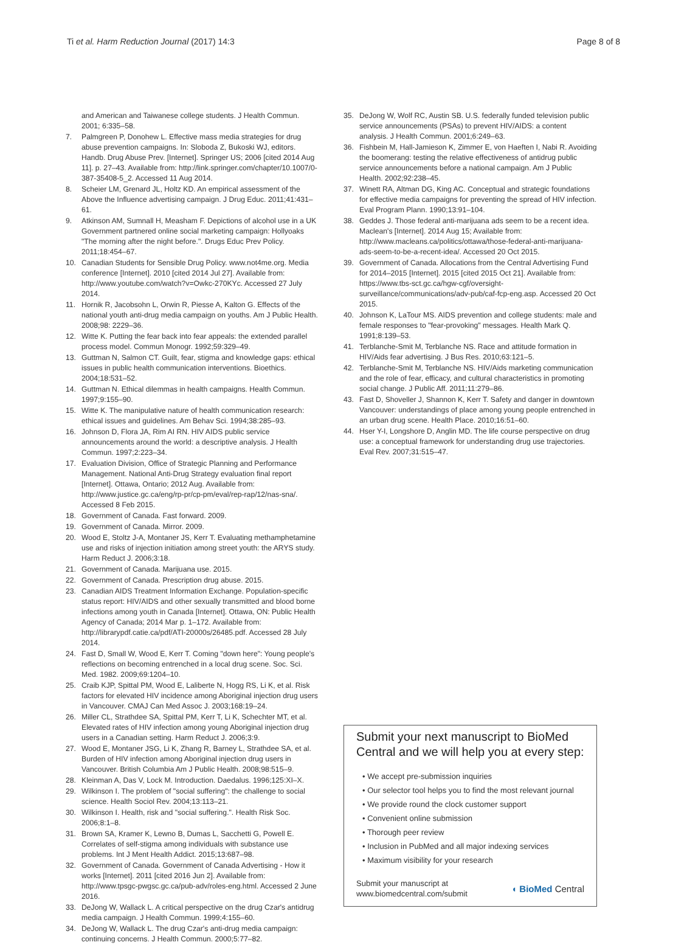Ti et al. Harm Reduction Journal (2017) 14:3
Page 8 of 8
and American and Taiwanese college students. J Health Commun. 2001; 6:335–58.
7. Palmgreen P, Donohew L. Effective mass media strategies for drug abuse prevention campaigns. In: Sloboda Z, Bukoski WJ, editors. Handb. Drug Abuse Prev. [Internet]. Springer US; 2006 [cited 2014 Aug 11]. p. 27–43. Available from: http://link.springer.com/chapter/10.1007/0-387-35408-5_2. Accessed 11 Aug 2014.
8. Scheier LM, Grenard JL, Holtz KD. An empirical assessment of the Above the Influence advertising campaign. J Drug Educ. 2011;41:431–61.
9. Atkinson AM, Sumnall H, Measham F. Depictions of alcohol use in a UK Government partnered online social marketing campaign: Hollyoaks "The morning after the night before.". Drugs Educ Prev Policy. 2011;18:454–67.
10. Canadian Students for Sensible Drug Policy. www.not4me.org. Media conference [Internet]. 2010 [cited 2014 Jul 27]. Available from: http://www.youtube.com/watch?v=Owkc-270KYc. Accessed 27 July 2014.
11. Hornik R, Jacobsohn L, Orwin R, Piesse A, Kalton G. Effects of the national youth anti-drug media campaign on youths. Am J Public Health. 2008;98: 2229–36.
12. Witte K. Putting the fear back into fear appeals: the extended parallel process model. Commun Monogr. 1992;59:329–49.
13. Guttman N, Salmon CT. Guilt, fear, stigma and knowledge gaps: ethical issues in public health communication interventions. Bioethics. 2004;18:531–52.
14. Guttman N. Ethical dilemmas in health campaigns. Health Commun. 1997;9:155–90.
15. Witte K. The manipulative nature of health communication research: ethical issues and guidelines. Am Behav Sci. 1994;38:285–93.
16. Johnson D, Flora JA, Rim AI RN. HIV AIDS public service announcements around the world: a descriptive analysis. J Health Commun. 1997;2:223–34.
17. Evaluation Division, Office of Strategic Planning and Performance Management. National Anti-Drug Strategy evaluation final report [Internet]. Ottawa, Ontario; 2012 Aug. Available from: http://www.justice.gc.ca/eng/rp-pr/cp-pm/eval/rep-rap/12/nas-sna/. Accessed 8 Feb 2015.
18. Government of Canada. Fast forward. 2009.
19. Government of Canada. Mirror. 2009.
20. Wood E, Stoltz J-A, Montaner JS, Kerr T. Evaluating methamphetamine use and risks of injection initiation among street youth: the ARYS study. Harm Reduct J. 2006;3:18.
21. Government of Canada. Marijuana use. 2015.
22. Government of Canada. Prescription drug abuse. 2015.
23. Canadian AIDS Treatment Information Exchange. Population-specific status report: HIV/AIDS and other sexually transmitted and blood borne infections among youth in Canada [Internet]. Ottawa, ON: Public Health Agency of Canada; 2014 Mar p. 1–172. Available from: http://librarypdf.catie.ca/pdf/ATI-20000s/26485.pdf. Accessed 28 July 2014.
24. Fast D, Small W, Wood E, Kerr T. Coming "down here": Young people's reflections on becoming entrenched in a local drug scene. Soc. Sci. Med. 1982. 2009;69:1204–10.
25. Craib KJP, Spittal PM, Wood E, Laliberte N, Hogg RS, Li K, et al. Risk factors for elevated HIV incidence among Aboriginal injection drug users in Vancouver. CMAJ Can Med Assoc J. 2003;168:19–24.
26. Miller CL, Strathdee SA, Spittal PM, Kerr T, Li K, Schechter MT, et al. Elevated rates of HIV infection among young Aboriginal injection drug users in a Canadian setting. Harm Reduct J. 2006;3:9.
27. Wood E, Montaner JSG, Li K, Zhang R, Barney L, Strathdee SA, et al. Burden of HIV infection among Aboriginal injection drug users in Vancouver. British Columbia Am J Public Health. 2008;98:515–9.
28. Kleinman A, Das V, Lock M. Introduction. Daedalus. 1996;125:XI–X.
29. Wilkinson I. The problem of "social suffering": the challenge to social science. Health Sociol Rev. 2004;13:113–21.
30. Wilkinson I. Health, risk and "social suffering.". Health Risk Soc. 2006;8:1–8.
31. Brown SA, Kramer K, Lewno B, Dumas L, Sacchetti G, Powell E. Correlates of self-stigma among individuals with substance use problems. Int J Ment Health Addict. 2015;13:687–98.
32. Government of Canada. Government of Canada Advertising - How it works [Internet]. 2011 [cited 2016 Jun 2]. Available from: http://www.tpsgc-pwgsc.gc.ca/pub-adv/roles-eng.html. Accessed 2 June 2016.
33. DeJong W, Wallack L. A critical perspective on the drug Czar's antidrug media campaign. J Health Commun. 1999;4:155–60.
34. DeJong W, Wallack L. The drug Czar's anti-drug media campaign: continuing concerns. J Health Commun. 2000;5:77–82.
35. DeJong W, Wolf RC, Austin SB. U.S. federally funded television public service announcements (PSAs) to prevent HIV/AIDS: a content analysis. J Health Commun. 2001;6:249–63.
36. Fishbein M, Hall-Jamieson K, Zimmer E, von Haeften I, Nabi R. Avoiding the boomerang: testing the relative effectiveness of antidrug public service announcements before a national campaign. Am J Public Health. 2002;92:238–45.
37. Winett RA, Altman DG, King AC. Conceptual and strategic foundations for effective media campaigns for preventing the spread of HIV infection. Eval Program Plann. 1990;13:91–104.
38. Geddes J. Those federal anti-marijuana ads seem to be a recent idea. Maclean's [Internet]. 2014 Aug 15; Available from: http://www.macleans.ca/politics/ottawa/those-federal-anti-marijuana-ads-seem-to-be-a-recent-idea/. Accessed 20 Oct 2015.
39. Government of Canada. Allocations from the Central Advertising Fund for 2014–2015 [Internet]. 2015 [cited 2015 Oct 21]. Available from: https://www.tbs-sct.gc.ca/hgw-cgf/oversight-surveillance/communications/adv-pub/caf-fcp-eng.asp. Accessed 20 Oct 2015.
40. Johnson K, LaTour MS. AIDS prevention and college students: male and female responses to "fear-provoking" messages. Health Mark Q. 1991;8:139–53.
41. Terblanche-Smit M, Terblanche NS. Race and attitude formation in HIV/Aids fear advertising. J Bus Res. 2010;63:121–5.
42. Terblanche-Smit M, Terblanche NS. HIV/Aids marketing communication and the role of fear, efficacy, and cultural characteristics in promoting social change. J Public Aff. 2011;11:279–86.
43. Fast D, Shoveller J, Shannon K, Kerr T. Safety and danger in downtown Vancouver: understandings of place among young people entrenched in an urban drug scene. Health Place. 2010;16:51–60.
44. Hser Y-I, Longshore D, Anglin MD. The life course perspective on drug use: a conceptual framework for understanding drug use trajectories. Eval Rev. 2007;31:515–47.
Submit your next manuscript to BioMed Central and we will help you at every step:
• We accept pre-submission inquiries
• Our selector tool helps you to find the most relevant journal
• We provide round the clock customer support
• Convenient online submission
• Thorough peer review
• Inclusion in PubMed and all major indexing services
• Maximum visibility for your research
Submit your manuscript at
www.biomedcentral.com/submit
◖ BioMed Central